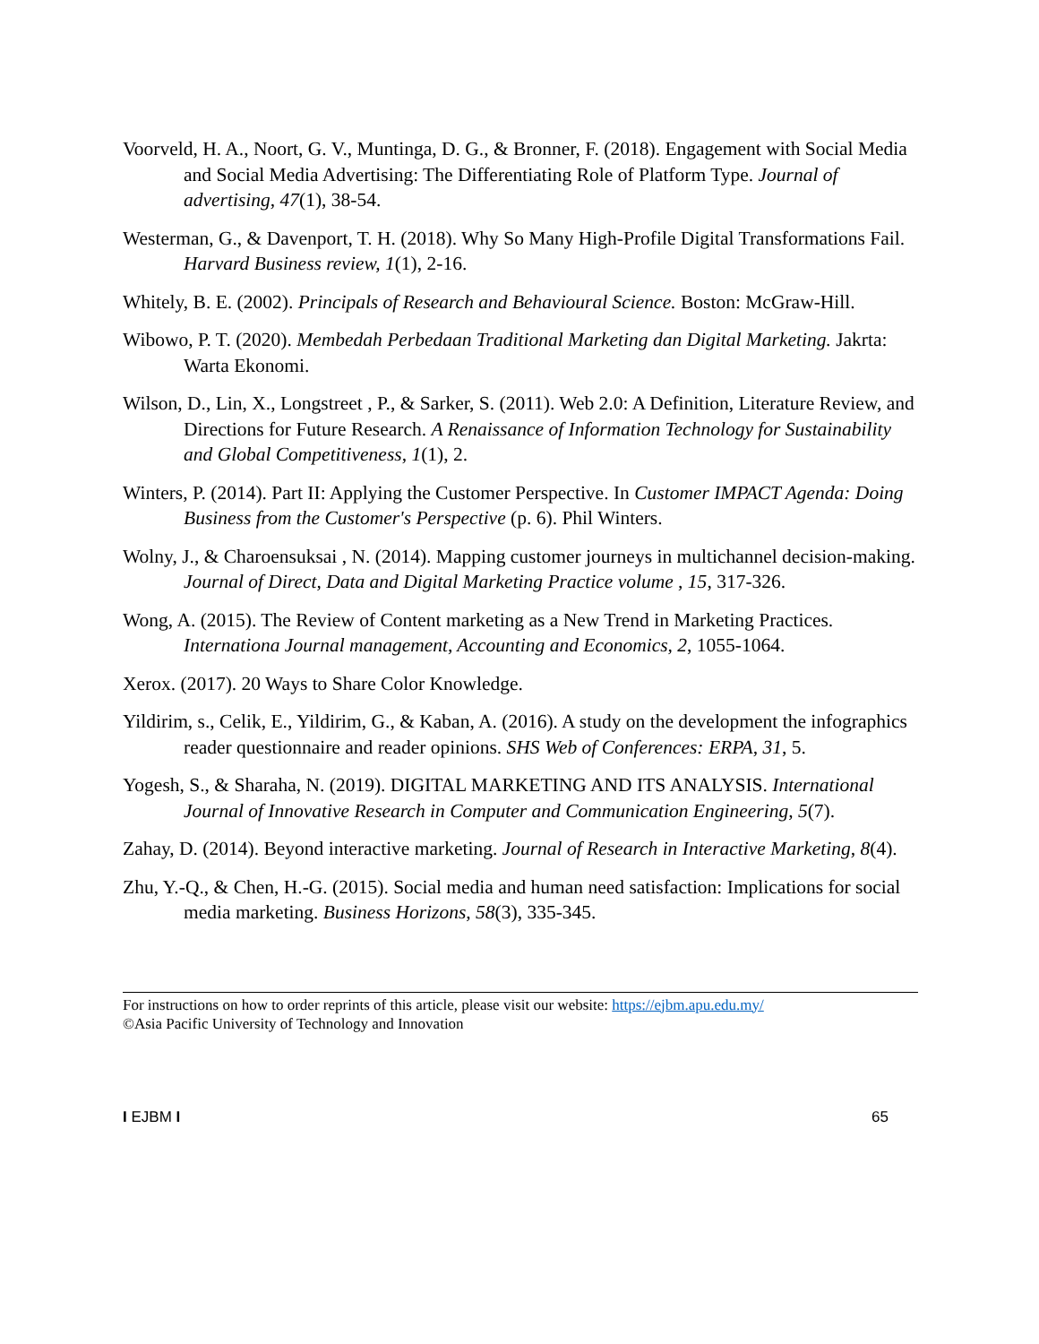Voorveld, H. A., Noort, G. V., Muntinga, D. G., & Bronner, F. (2018). Engagement with Social Media and Social Media Advertising: The Differentiating Role of Platform Type. Journal of advertising, 47(1), 38-54.
Westerman, G., & Davenport, T. H. (2018). Why So Many High-Profile Digital Transformations Fail. Harvard Business review, 1(1), 2-16.
Whitely, B. E. (2002). Principals of Research and Behavioural Science. Boston: McGraw-Hill.
Wibowo, P. T. (2020). Membedah Perbedaan Traditional Marketing dan Digital Marketing. Jakrta: Warta Ekonomi.
Wilson, D., Lin, X., Longstreet , P., & Sarker, S. (2011). Web 2.0: A Definition, Literature Review, and Directions for Future Research. A Renaissance of Information Technology for Sustainability and Global Competitiveness, 1(1), 2.
Winters, P. (2014). Part II: Applying the Customer Perspective. In Customer IMPACT Agenda: Doing Business from the Customer's Perspective (p. 6). Phil Winters.
Wolny, J., & Charoensuksai , N. (2014). Mapping customer journeys in multichannel decision-making. Journal of Direct, Data and Digital Marketing Practice volume , 15, 317-326.
Wong, A. (2015). The Review of Content marketing as a New Trend in Marketing Practices. Internationa Journal management, Accounting and Economics, 2, 1055-1064.
Xerox. (2017). 20 Ways to Share Color Knowledge.
Yildirim, s., Celik, E., Yildirim, G., & Kaban, A. (2016). A study on the development the infographics reader questionnaire and reader opinions. SHS Web of Conferences: ERPA, 31, 5.
Yogesh, S., & Sharaha, N. (2019). DIGITAL MARKETING AND ITS ANALYSIS. International Journal of Innovative Research in Computer and Communication Engineering, 5(7).
Zahay, D. (2014). Beyond interactive marketing. Journal of Research in Interactive Marketing, 8(4).
Zhu, Y.-Q., & Chen, H.-G. (2015). Social media and human need satisfaction: Implications for social media marketing. Business Horizons, 58(3), 335-345.
For instructions on how to order reprints of this article, please visit our website: https://ejbm.apu.edu.my/
©Asia Pacific University of Technology and Innovation
I EJBM I 65